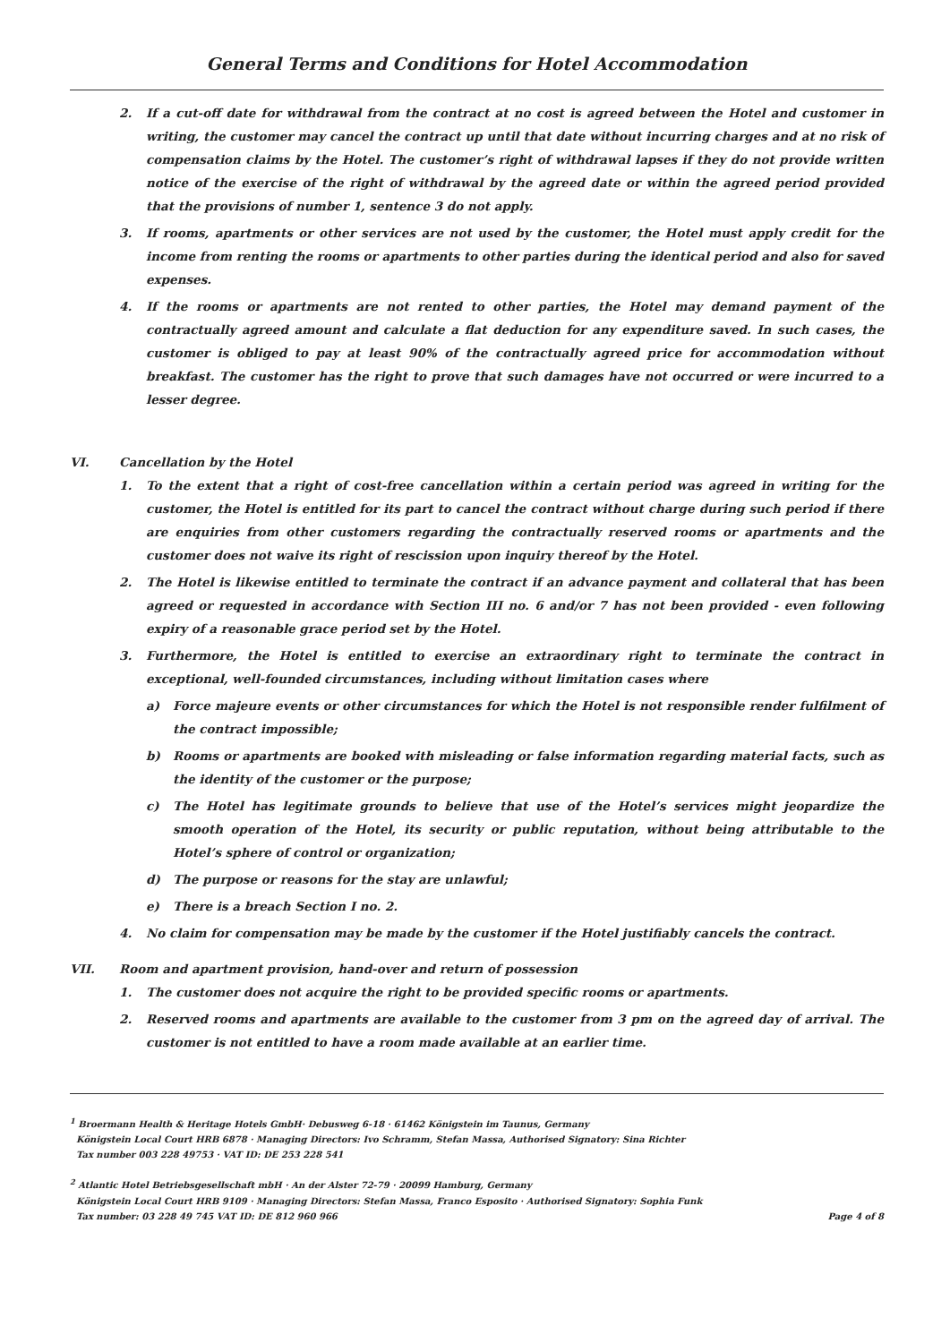General Terms and Conditions for Hotel Accommodation
2. If a cut-off date for withdrawal from the contract at no cost is agreed between the Hotel and customer in writing, the customer may cancel the contract up until that date without incurring charges and at no risk of compensation claims by the Hotel. The customer’s right of withdrawal lapses if they do not provide written notice of the exercise of the right of withdrawal by the agreed date or within the agreed period provided that the provisions of number 1, sentence 3 do not apply.
3. If rooms, apartments or other services are not used by the customer, the Hotel must apply credit for the income from renting the rooms or apartments to other parties during the identical period and also for saved expenses.
4. If the rooms or apartments are not rented to other parties, the Hotel may demand payment of the contractually agreed amount and calculate a flat deduction for any expenditure saved. In such cases, the customer is obliged to pay at least 90% of the contractually agreed price for accommodation without breakfast. The customer has the right to prove that such damages have not occurred or were incurred to a lesser degree.
VI. Cancellation by the Hotel
1. To the extent that a right of cost-free cancellation within a certain period was agreed in writing for the customer, the Hotel is entitled for its part to cancel the contract without charge during such period if there are enquiries from other customers regarding the contractually reserved rooms or apartments and the customer does not waive its right of rescission upon inquiry thereof by the Hotel.
2. The Hotel is likewise entitled to terminate the contract if an advance payment and collateral that has been agreed or requested in accordance with Section III no. 6 and/or 7 has not been provided - even following expiry of a reasonable grace period set by the Hotel.
3. Furthermore, the Hotel is entitled to exercise an extraordinary right to terminate the contract in exceptional, well-founded circumstances, including without limitation cases where
a) Force majeure events or other circumstances for which the Hotel is not responsible render fulfilment of the contract impossible;
b) Rooms or apartments are booked with misleading or false information regarding material facts, such as the identity of the customer or the purpose;
c) The Hotel has legitimate grounds to believe that use of the Hotel’s services might jeopardize the smooth operation of the Hotel, its security or public reputation, without being attributable to the Hotel’s sphere of control or organization;
d) The purpose or reasons for the stay are unlawful;
e) There is a breach Section I no. 2.
4. No claim for compensation may be made by the customer if the Hotel justifiably cancels the contract.
VII. Room and apartment provision, hand-over and return of possession
1. The customer does not acquire the right to be provided specific rooms or apartments.
2. Reserved rooms and apartments are available to the customer from 3 pm on the agreed day of arrival. The customer is not entitled to have a room made available at an earlier time.
<sup>1</sup> Broermann Health & Heritage Hotels GmbH· Debusweg 6-18 · 61462 Königstein im Taunus, Germany
Königstein Local Court HRB 6878 · Managing Directors: Ivo Schramm, Stefan Massa, Authorised Signatory: Sina Richter
Tax number 003 228 49753 · VAT ID: DE 253 228 541
<sup>2</sup> Atlantic Hotel Betriebsgesellschaft mbH · An der Alster 72-79 · 20099 Hamburg, Germany
Königstein Local Court HRB 9109 · Managing Directors: Stefan Massa, Franco Esposito · Authorised Signatory: Sophia Funk
Tax number: 03 228 49 745 VAT ID: DE 812 960 966
Page 4 of 8